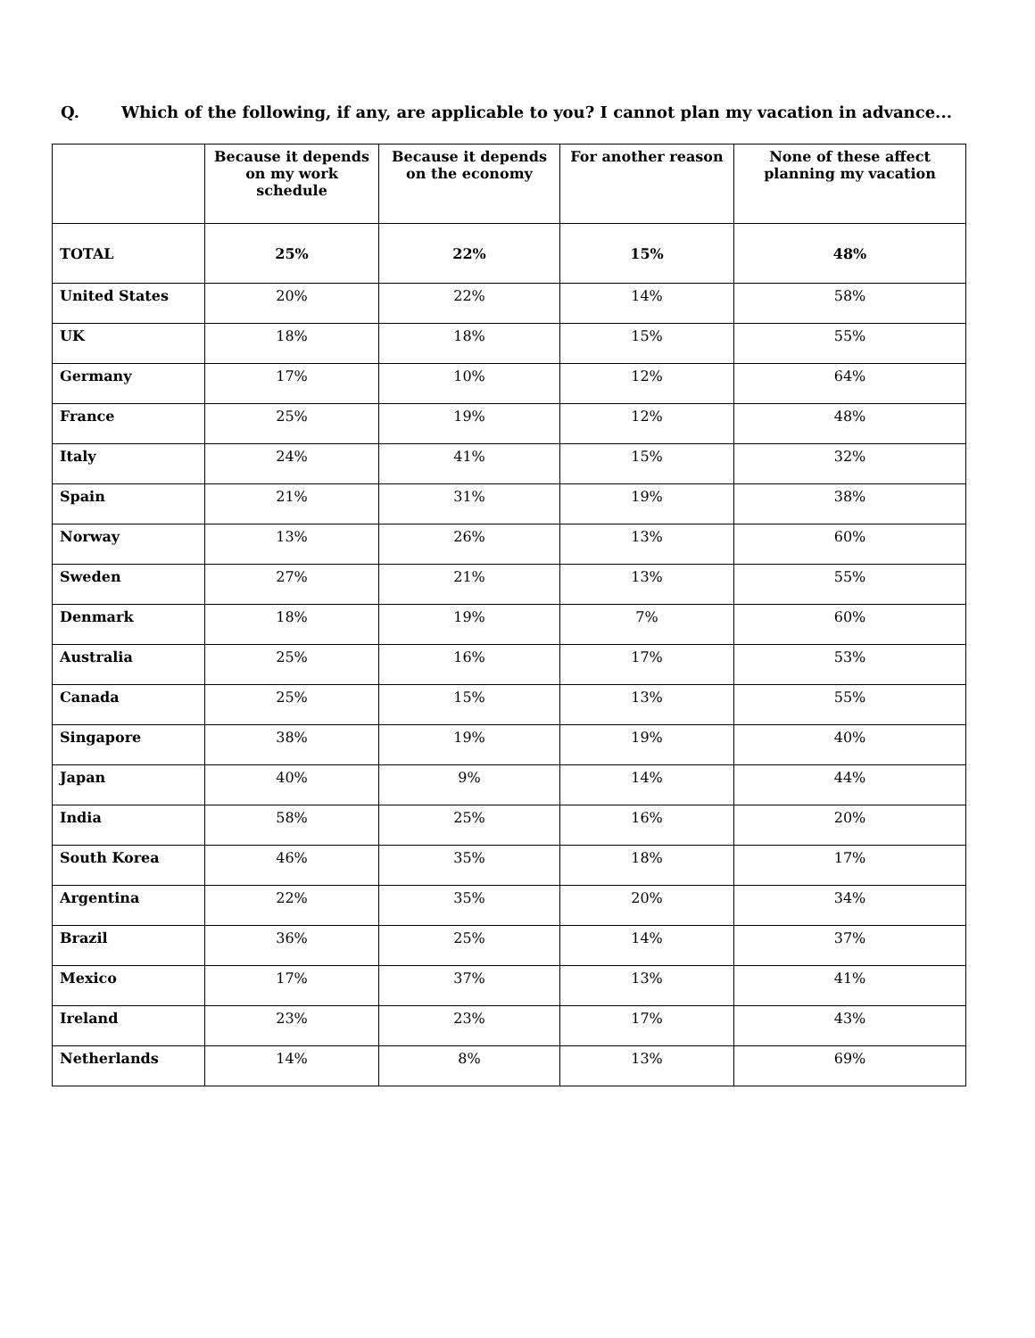Q. Which of the following, if any, are applicable to you? I cannot plan my vacation in advance...
| | Because it depends on my work schedule | Because it depends on the economy | For another reason | None of these affect planning my vacation |
| --- | --- | --- | --- | --- |
| TOTAL | 25% | 22% | 15% | 48% |
| United States | 20% | 22% | 14% | 58% |
| UK | 18% | 18% | 15% | 55% |
| Germany | 17% | 10% | 12% | 64% |
| France | 25% | 19% | 12% | 48% |
| Italy | 24% | 41% | 15% | 32% |
| Spain | 21% | 31% | 19% | 38% |
| Norway | 13% | 26% | 13% | 60% |
| Sweden | 27% | 21% | 13% | 55% |
| Denmark | 18% | 19% | 7% | 60% |
| Australia | 25% | 16% | 17% | 53% |
| Canada | 25% | 15% | 13% | 55% |
| Singapore | 38% | 19% | 19% | 40% |
| Japan | 40% | 9% | 14% | 44% |
| India | 58% | 25% | 16% | 20% |
| South Korea | 46% | 35% | 18% | 17% |
| Argentina | 22% | 35% | 20% | 34% |
| Brazil | 36% | 25% | 14% | 37% |
| Mexico | 17% | 37% | 13% | 41% |
| Ireland | 23% | 23% | 17% | 43% |
| Netherlands | 14% | 8% | 13% | 69% |